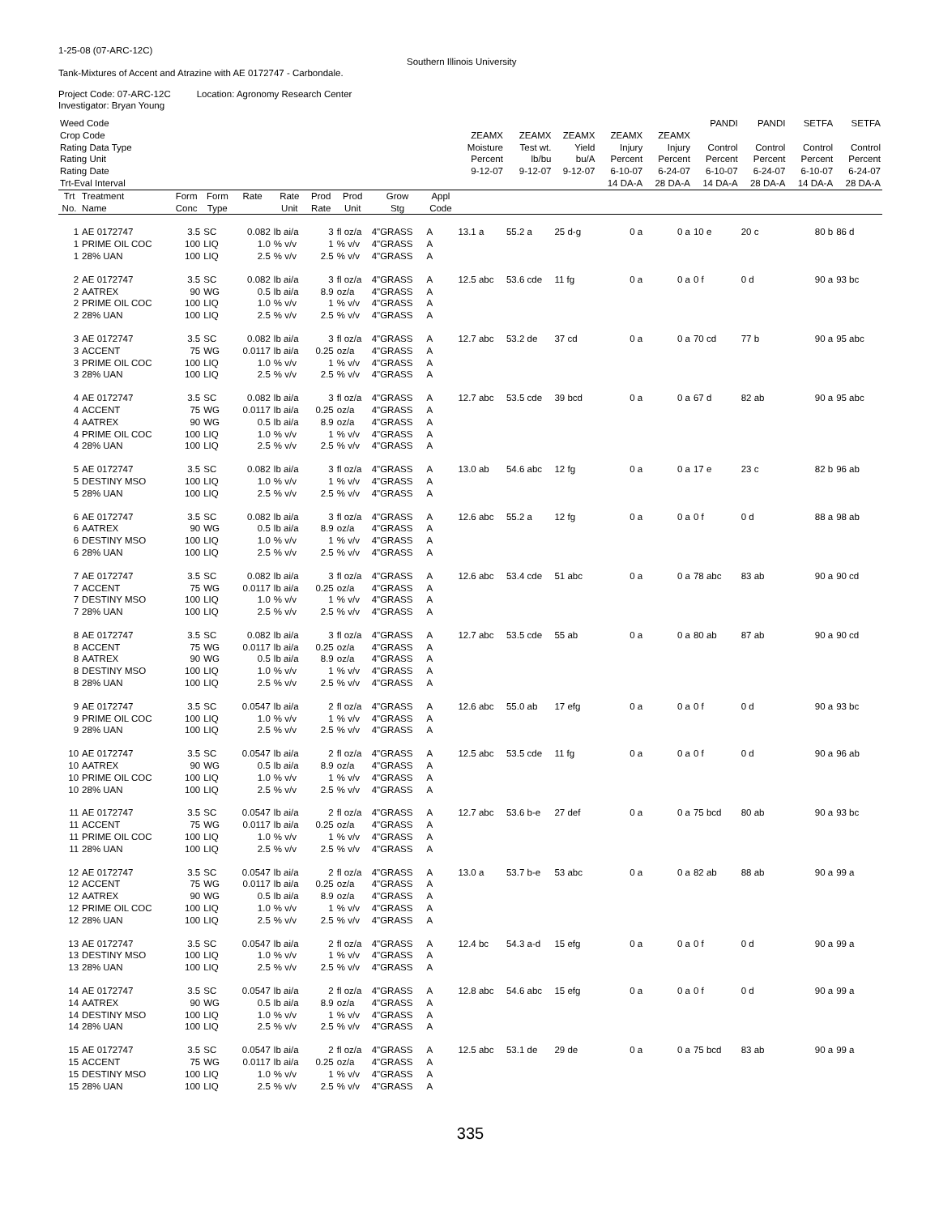1-25-08 (07-ARC-12C)
Southern Illinois University
Tank-Mixtures of Accent and Atrazine with AE 0172747 - Carbondale.
Project Code: 07-ARC-12C Location: Agronomy Research Center
Investigator: Bryan Young
| Weed Code | | | | | | | | | | | | | | | PANDI | PANDI | SETFA | SETFA |
| Crop Code | | | | | | | | | | ZEAMX | ZEAMX | ZEAMX | ZEAMX | ZEAMX | | | | |
| Rating Data Type | | | | | | | | | | Moisture | Test wt. | Yield | Injury | Injury | Control | Control | Control | Control |
| Rating Unit | | | | | | | | | | Percent | lb/bu | bu/A | Percent | Percent | Percent | Percent | Percent | Percent |
| Rating Date | | | | | | | | | | 9-12-07 | 9-12-07 | 9-12-07 | 6-10-07 | 6-24-07 | 6-10-07 | 6-24-07 | 6-10-07 | 6-24-07 |
| Trt-Eval Interval | | | | | | | | | | | | | 14 DA-A | 28 DA-A | 14 DA-A | 28 DA-A | 14 DA-A | 28 DA-A |
| Trt No. | Treatment Name | Form Conc | Form Type | Rate | Rate Unit | Prod Rate | Prod Unit | Grow Stg | Appl Code | | | | | | | | | |
| 1 | AE 0172747 | 3.5 | SC | 0.082 | lb ai/a | 3 | fl oz/a | 4"GRASS | A | 13.1 a | 55.2 a | 25 d-g | 0 a | 0 a | 10 e | 20 c | 80 b | 86 d |
| 1 | PRIME OIL COC | 100 | LIQ | 1.0 | % v/v | 1 | % v/v | 4"GRASS | A | | | | | | | | | |
| 1 | 28% UAN | 100 | LIQ | 2.5 | % v/v | 2.5 | % v/v | 4"GRASS | A | | | | | | | | | |
| 2 | AE 0172747 | 3.5 | SC | 0.082 | lb ai/a | 3 | fl oz/a | 4"GRASS | A | 12.5 abc | 53.6 cde | 11 fg | 0 a | 0 a | 0 f | 0 d | 90 a | 93 bc |
| 2 | AATREX | 90 | WG | 0.5 | lb ai/a | 8.9 | oz/a | 4"GRASS | A | | | | | | | | | |
| 2 | PRIME OIL COC | 100 | LIQ | 1.0 | % v/v | 1 | % v/v | 4"GRASS | A | | | | | | | | | |
| 2 | 28% UAN | 100 | LIQ | 2.5 | % v/v | 2.5 | % v/v | 4"GRASS | A | | | | | | | | | |
| 3 | AE 0172747 | 3.5 | SC | 0.082 | lb ai/a | 3 | fl oz/a | 4"GRASS | A | 12.7 abc | 53.2 de | 37 cd | 0 a | 0 a | 70 cd | 77 b | 90 a | 95 abc |
| 3 | ACCENT | 75 | WG | 0.0117 | lb ai/a | 0.25 | oz/a | 4"GRASS | A | | | | | | | | | |
| 3 | PRIME OIL COC | 100 | LIQ | 1.0 | % v/v | 1 | % v/v | 4"GRASS | A | | | | | | | | | |
| 3 | 28% UAN | 100 | LIQ | 2.5 | % v/v | 2.5 | % v/v | 4"GRASS | A | | | | | | | | | |
| 4 | AE 0172747 | 3.5 | SC | 0.082 | lb ai/a | 3 | fl oz/a | 4"GRASS | A | 12.7 abc | 53.5 cde | 39 bcd | 0 a | 0 a | 67 d | 82 ab | 90 a | 95 abc |
| 4 | ACCENT | 75 | WG | 0.0117 | lb ai/a | 0.25 | oz/a | 4"GRASS | A | | | | | | | | | |
| 4 | AATREX | 90 | WG | 0.5 | lb ai/a | 8.9 | oz/a | 4"GRASS | A | | | | | | | | | |
| 4 | PRIME OIL COC | 100 | LIQ | 1.0 | % v/v | 1 | % v/v | 4"GRASS | A | | | | | | | | | |
| 4 | 28% UAN | 100 | LIQ | 2.5 | % v/v | 2.5 | % v/v | 4"GRASS | A | | | | | | | | | |
| 5 | AE 0172747 | 3.5 | SC | 0.082 | lb ai/a | 3 | fl oz/a | 4"GRASS | A | 13.0 ab | 54.6 abc | 12 fg | 0 a | 0 a | 17 e | 23 c | 82 b | 96 ab |
| 5 | DESTINY MSO | 100 | LIQ | 1.0 | % v/v | 1 | % v/v | 4"GRASS | A | | | | | | | | | |
| 5 | 28% UAN | 100 | LIQ | 2.5 | % v/v | 2.5 | % v/v | 4"GRASS | A | | | | | | | | | |
| 6 | AE 0172747 | 3.5 | SC | 0.082 | lb ai/a | 3 | fl oz/a | 4"GRASS | A | 12.6 abc | 55.2 a | 12 fg | 0 a | 0 a | 0 f | 0 d | 88 a | 98 ab |
| 6 | AATREX | 90 | WG | 0.5 | lb ai/a | 8.9 | oz/a | 4"GRASS | A | | | | | | | | | |
| 6 | DESTINY MSO | 100 | LIQ | 1.0 | % v/v | 1 | % v/v | 4"GRASS | A | | | | | | | | | |
| 6 | 28% UAN | 100 | LIQ | 2.5 | % v/v | 2.5 | % v/v | 4"GRASS | A | | | | | | | | | |
| 7 | AE 0172747 | 3.5 | SC | 0.082 | lb ai/a | 3 | fl oz/a | 4"GRASS | A | 12.6 abc | 53.4 cde | 51 abc | 0 a | 0 a | 78 abc | 83 ab | 90 a | 90 cd |
| 7 | ACCENT | 75 | WG | 0.0117 | lb ai/a | 0.25 | oz/a | 4"GRASS | A | | | | | | | | | |
| 7 | DESTINY MSO | 100 | LIQ | 1.0 | % v/v | 1 | % v/v | 4"GRASS | A | | | | | | | | | |
| 7 | 28% UAN | 100 | LIQ | 2.5 | % v/v | 2.5 | % v/v | 4"GRASS | A | | | | | | | | | |
| 8 | AE 0172747 | 3.5 | SC | 0.082 | lb ai/a | 3 | fl oz/a | 4"GRASS | A | 12.7 abc | 53.5 cde | 55 ab | 0 a | 0 a | 80 ab | 87 ab | 90 a | 90 cd |
| 8 | ACCENT | 75 | WG | 0.0117 | lb ai/a | 0.25 | oz/a | 4"GRASS | A | | | | | | | | | |
| 8 | AATREX | 90 | WG | 0.5 | lb ai/a | 8.9 | oz/a | 4"GRASS | A | | | | | | | | | |
| 8 | DESTINY MSO | 100 | LIQ | 1.0 | % v/v | 1 | % v/v | 4"GRASS | A | | | | | | | | | |
| 8 | 28% UAN | 100 | LIQ | 2.5 | % v/v | 2.5 | % v/v | 4"GRASS | A | | | | | | | | | |
| 9 | AE 0172747 | 3.5 | SC | 0.0547 | lb ai/a | 2 | fl oz/a | 4"GRASS | A | 12.6 abc | 55.0 ab | 17 efg | 0 a | 0 a | 0 f | 0 d | 90 a | 93 bc |
| 9 | PRIME OIL COC | 100 | LIQ | 1.0 | % v/v | 1 | % v/v | 4"GRASS | A | | | | | | | | | |
| 9 | 28% UAN | 100 | LIQ | 2.5 | % v/v | 2.5 | % v/v | 4"GRASS | A | | | | | | | | | |
| 10 | AE 0172747 | 3.5 | SC | 0.0547 | lb ai/a | 2 | fl oz/a | 4"GRASS | A | 12.5 abc | 53.5 cde | 11 fg | 0 a | 0 a | 0 f | 0 d | 90 a | 96 ab |
| 10 | AATREX | 90 | WG | 0.5 | lb ai/a | 8.9 | oz/a | 4"GRASS | A | | | | | | | | | |
| 10 | PRIME OIL COC | 100 | LIQ | 1.0 | % v/v | 1 | % v/v | 4"GRASS | A | | | | | | | | | |
| 10 | 28% UAN | 100 | LIQ | 2.5 | % v/v | 2.5 | % v/v | 4"GRASS | A | | | | | | | | | |
| 11 | AE 0172747 | 3.5 | SC | 0.0547 | lb ai/a | 2 | fl oz/a | 4"GRASS | A | 12.7 abc | 53.6 b-e | 27 def | 0 a | 0 a | 75 bcd | 80 ab | 90 a | 93 bc |
| 11 | ACCENT | 75 | WG | 0.0117 | lb ai/a | 0.25 | oz/a | 4"GRASS | A | | | | | | | | | |
| 11 | PRIME OIL COC | 100 | LIQ | 1.0 | % v/v | 1 | % v/v | 4"GRASS | A | | | | | | | | | |
| 11 | 28% UAN | 100 | LIQ | 2.5 | % v/v | 2.5 | % v/v | 4"GRASS | A | | | | | | | | | |
| 12 | AE 0172747 | 3.5 | SC | 0.0547 | lb ai/a | 2 | fl oz/a | 4"GRASS | A | 13.0 a | 53.7 b-e | 53 abc | 0 a | 0 a | 82 ab | 88 ab | 90 a | 99 a |
| 12 | ACCENT | 75 | WG | 0.0117 | lb ai/a | 0.25 | oz/a | 4"GRASS | A | | | | | | | | | |
| 12 | AATREX | 90 | WG | 0.5 | lb ai/a | 8.9 | oz/a | 4"GRASS | A | | | | | | | | | |
| 12 | PRIME OIL COC | 100 | LIQ | 1.0 | % v/v | 1 | % v/v | 4"GRASS | A | | | | | | | | | |
| 12 | 28% UAN | 100 | LIQ | 2.5 | % v/v | 2.5 | % v/v | 4"GRASS | A | | | | | | | | | |
| 13 | AE 0172747 | 3.5 | SC | 0.0547 | lb ai/a | 2 | fl oz/a | 4"GRASS | A | 12.4 bc | 54.3 a-d | 15 efg | 0 a | 0 a | 0 f | 0 d | 90 a | 99 a |
| 13 | DESTINY MSO | 100 | LIQ | 1.0 | % v/v | 1 | % v/v | 4"GRASS | A | | | | | | | | | |
| 13 | 28% UAN | 100 | LIQ | 2.5 | % v/v | 2.5 | % v/v | 4"GRASS | A | | | | | | | | | |
| 14 | AE 0172747 | 3.5 | SC | 0.0547 | lb ai/a | 2 | fl oz/a | 4"GRASS | A | 12.8 abc | 54.6 abc | 15 efg | 0 a | 0 a | 0 f | 0 d | 90 a | 99 a |
| 14 | AATREX | 90 | WG | 0.5 | lb ai/a | 8.9 | oz/a | 4"GRASS | A | | | | | | | | | |
| 14 | DESTINY MSO | 100 | LIQ | 1.0 | % v/v | 1 | % v/v | 4"GRASS | A | | | | | | | | | |
| 14 | 28% UAN | 100 | LIQ | 2.5 | % v/v | 2.5 | % v/v | 4"GRASS | A | | | | | | | | | |
| 15 | AE 0172747 | 3.5 | SC | 0.0547 | lb ai/a | 2 | fl oz/a | 4"GRASS | A | 12.5 abc | 53.1 de | 29 de | 0 a | 0 a | 75 bcd | 83 ab | 90 a | 99 a |
| 15 | ACCENT | 75 | WG | 0.0117 | lb ai/a | 0.25 | oz/a | 4"GRASS | A | | | | | | | | | |
| 15 | DESTINY MSO | 100 | LIQ | 1.0 | % v/v | 1 | % v/v | 4"GRASS | A | | | | | | | | | |
| 15 | 28% UAN | 100 | LIQ | 2.5 | % v/v | 2.5 | % v/v | 4"GRASS | A | | | | | | | | | |
335